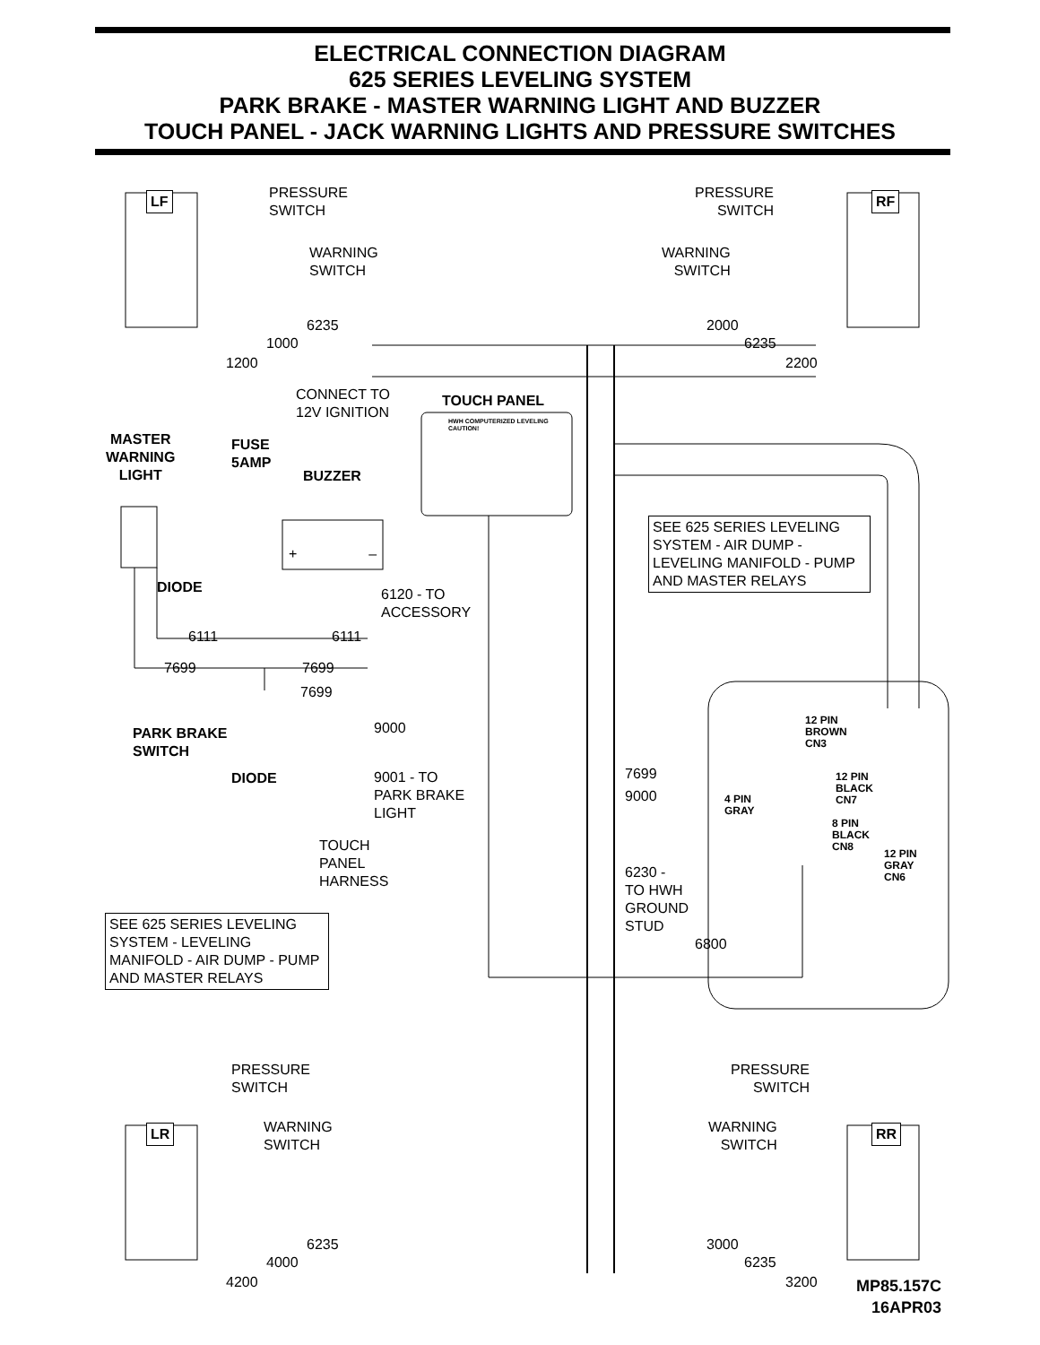ELECTRICAL CONNECTION DIAGRAM
625 SERIES LEVELING SYSTEM
PARK BRAKE - MASTER WARNING LIGHT AND BUZZER
TOUCH PANEL - JACK WARNING LIGHTS AND PRESSURE SWITCHES
LF
PRESSURE
SWITCH
WARNING
SWITCH
6235
1000
1200
RF
PRESSURE
SWITCH
WARNING
SWITCH
2000
6235
2200
CONNECT TO
12V IGNITION
TOUCH PANEL
HWH COMPUTERIZED LEVELING
CAUTION!
MASTER
WARNING
LIGHT
FUSE
5AMP
BUZZER
+ –
SEE 625 SERIES LEVELING SYSTEM - AIR DUMP - LEVELING MANIFOLD - PUMP AND MASTER RELAYS
DIODE
6120 - TO
ACCESSORY
6111 6111
7699 7699
7699
12 PIN
BROWN
CN3
PARK BRAKE
SWITCH
9000
DIODE
9001 - TO
PARK BRAKE
LIGHT
7699
9000
12 PIN
BLACK
CN7
4 PIN
GRAY
8 PIN
BLACK
CN8
12 PIN
GRAY
CN6
TOUCH
PANEL
HARNESS
6230 -
TO HWH
GROUND
STUD
SEE 625 SERIES LEVELING SYSTEM - LEVELING MANIFOLD - AIR DUMP - PUMP AND MASTER RELAYS
6800
PRESSURE
SWITCH
PRESSURE
SWITCH
WARNING
SWITCH
WARNING
SWITCH
LR RR
6235
4000
4200
3000
6235
3200
MP85.157C
16APR03